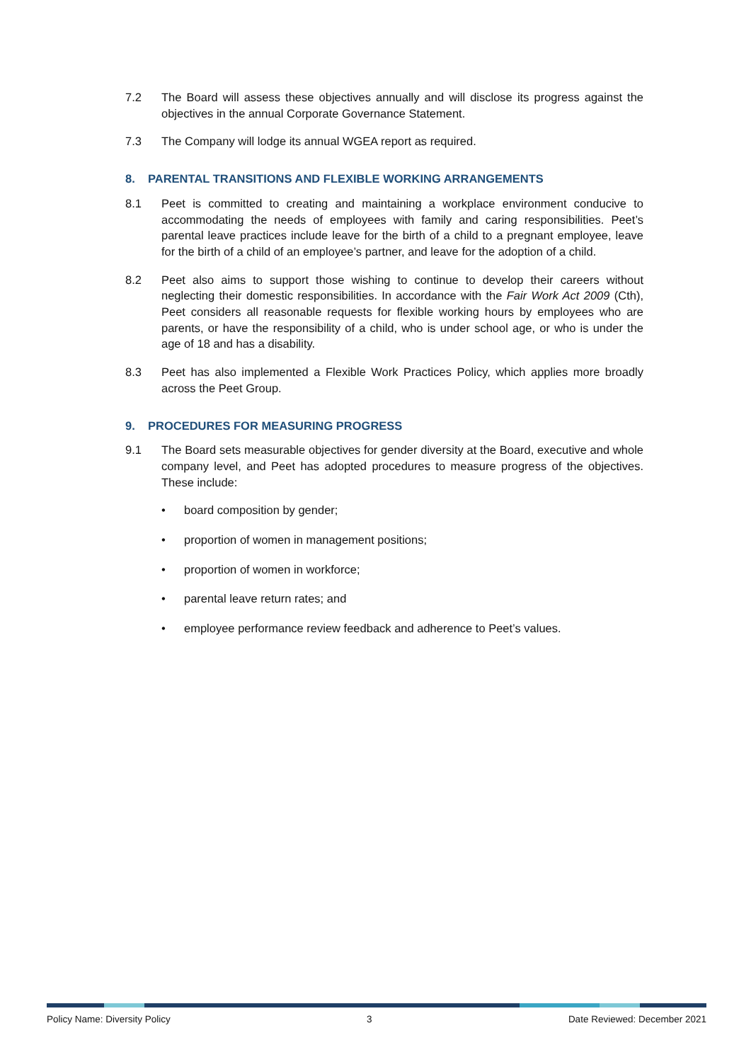7.2 The Board will assess these objectives annually and will disclose its progress against the objectives in the annual Corporate Governance Statement.
7.3 The Company will lodge its annual WGEA report as required.
8. PARENTAL TRANSITIONS AND FLEXIBLE WORKING ARRANGEMENTS
8.1 Peet is committed to creating and maintaining a workplace environment conducive to accommodating the needs of employees with family and caring responsibilities. Peet’s parental leave practices include leave for the birth of a child to a pregnant employee, leave for the birth of a child of an employee’s partner, and leave for the adoption of a child.
8.2 Peet also aims to support those wishing to continue to develop their careers without neglecting their domestic responsibilities. In accordance with the Fair Work Act 2009 (Cth), Peet considers all reasonable requests for flexible working hours by employees who are parents, or have the responsibility of a child, who is under school age, or who is under the age of 18 and has a disability.
8.3 Peet has also implemented a Flexible Work Practices Policy, which applies more broadly across the Peet Group.
9. PROCEDURES FOR MEASURING PROGRESS
9.1 The Board sets measurable objectives for gender diversity at the Board, executive and whole company level, and Peet has adopted procedures to measure progress of the objectives. These include:
• board composition by gender;
• proportion of women in management positions;
• proportion of women in workforce;
• parental leave return rates; and
• employee performance review feedback and adherence to Peet’s values.
Policy Name: Diversity Policy 3 Date Reviewed: December 2021